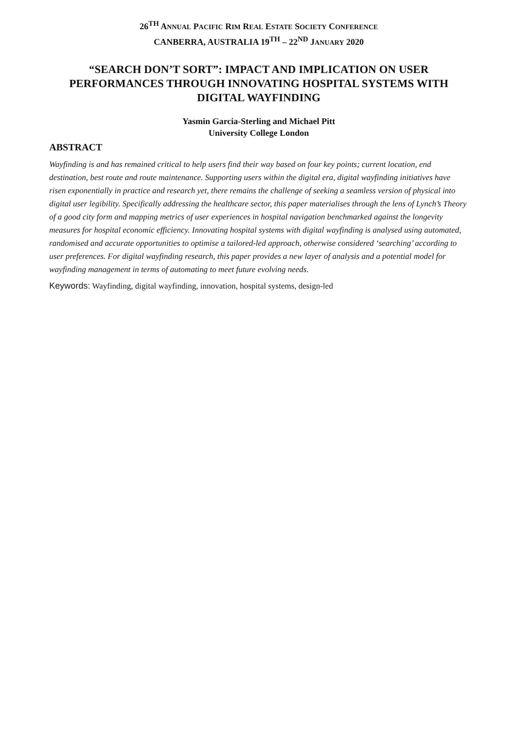26<sup>TH</sup> ANNUAL PACIFIC RIM REAL ESTATE SOCIETY CONFERENCE
CANBERRA, AUSTRALIA 19<sup>TH</sup> – 22<sup>ND</sup> JANUARY 2020
“SEARCH DON’T SORT”: IMPACT AND IMPLICATION ON USER PERFORMANCES THROUGH INNOVATING HOSPITAL SYSTEMS WITH DIGITAL WAYFINDING
Yasmin Garcia-Sterling and Michael Pitt
University College London
ABSTRACT
Wayfinding is and has remained critical to help users find their way based on four key points; current location, end destination, best route and route maintenance. Supporting users within the digital era, digital wayfinding initiatives have risen exponentially in practice and research yet, there remains the challenge of seeking a seamless version of physical into digital user legibility. Specifically addressing the healthcare sector, this paper materialises through the lens of Lynch’s Theory of a good city form and mapping metrics of user experiences in hospital navigation benchmarked against the longevity measures for hospital economic efficiency. Innovating hospital systems with digital wayfinding is analysed using automated, randomised and accurate opportunities to optimise a tailored-led approach, otherwise considered ‘searching’ according to user preferences. For digital wayfinding research, this paper provides a new layer of analysis and a potential model for wayfinding management in terms of automating to meet future evolving needs.
Keywords: Wayfinding, digital wayfinding, innovation, hospital systems, design-led